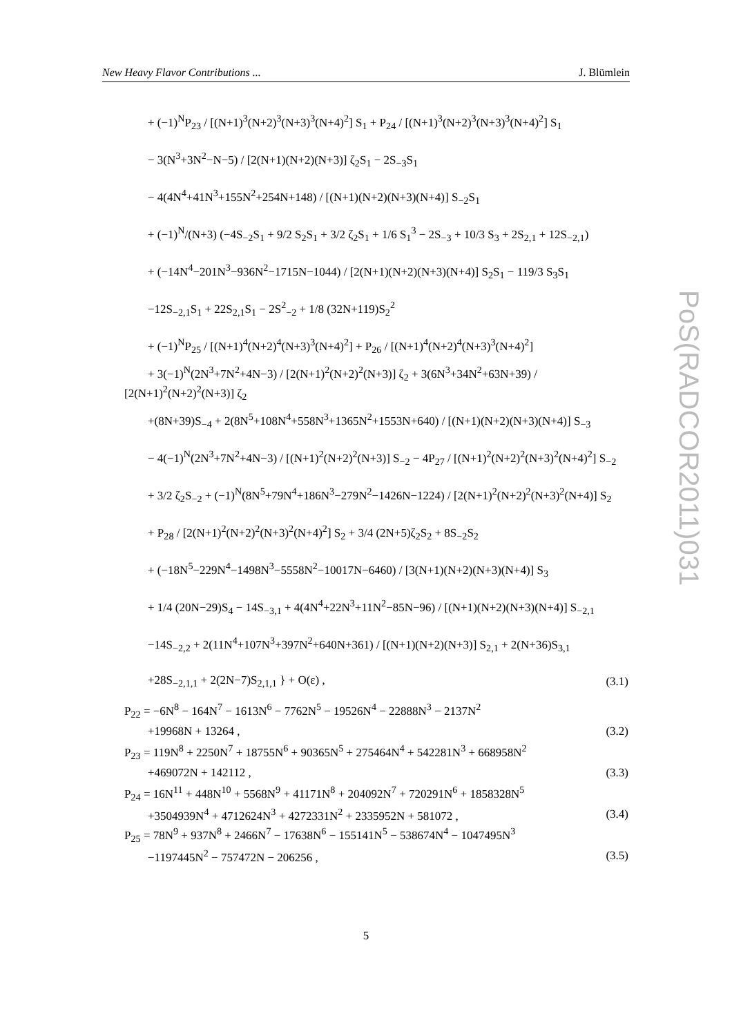New Heavy Flavor Contributions ... J. Blümlein
PoS(RADCOR2011)031
+ (−1)<sup>N</sup>P<sub>23</sub> / [(N+1)<sup>3</sup>(N+2)<sup>3</sup>(N+3)<sup>3</sup>(N+4)<sup>2</sup>] S<sub>1</sub> + P<sub>24</sub> / [(N+1)<sup>3</sup>(N+2)<sup>3</sup>(N+3)<sup>3</sup>(N+4)<sup>2</sup>] S<sub>1</sub>
− 3(N<sup>3</sup>+3N<sup>2</sup>−N−5) / [2(N+1)(N+2)(N+3)] ζ<sub>2</sub>S<sub>1</sub> − 2S<sub>−3</sub>S<sub>1</sub>
− 4(4N<sup>4</sup>+41N<sup>3</sup>+155N<sup>2</sup>+254N+148) / [(N+1)(N+2)(N+3)(N+4)] S<sub>−2</sub>S<sub>1</sub>
+ (−1)<sup>N</sup>/(N+3) (−4S<sub>−2</sub>S<sub>1</sub> + 9/2 S<sub>2</sub>S<sub>1</sub> + 3/2 ζ<sub>2</sub>S<sub>1</sub> + 1/6 S<sub>1</sub><sup>3</sup> − 2S<sub>−3</sub> + 10/3 S<sub>3</sub> + 2S<sub>2,1</sub> + 12S<sub>−2,1</sub>)
+ (−14N<sup>4</sup>−201N<sup>3</sup>−936N<sup>2</sup>−1715N−1044) / [2(N+1)(N+2)(N+3)(N+4)] S<sub>2</sub>S<sub>1</sub> − 119/3 S<sub>3</sub>S<sub>1</sub>
−12S<sub>−2,1</sub>S<sub>1</sub> + 22S<sub>2,1</sub>S<sub>1</sub> − 2S<sup>2</sup><sub>−2</sub> + 1/8 (32N+119)S<sub>2</sub><sup>2</sup>
+ (−1)<sup>N</sup>P<sub>25</sub> / [(N+1)<sup>4</sup>(N+2)<sup>4</sup>(N+3)<sup>3</sup>(N+4)<sup>2</sup>] + P<sub>26</sub> / [(N+1)<sup>4</sup>(N+2)<sup>4</sup>(N+3)<sup>3</sup>(N+4)<sup>2</sup>]
+ 3(−1)<sup>N</sup>(2N<sup>3</sup>+7N<sup>2</sup>+4N−3) / [2(N+1)<sup>2</sup>(N+2)<sup>2</sup>(N+3)] ζ<sub>2</sub> + 3(6N<sup>3</sup>+34N<sup>2</sup>+63N+39) / [2(N+1)<sup>2</sup>(N+2)<sup>2</sup>(N+3)] ζ<sub>2</sub>
+(8N+39)S<sub>−4</sub> + 2(8N<sup>5</sup>+108N<sup>4</sup>+558N<sup>3</sup>+1365N<sup>2</sup>+1553N+640) / [(N+1)(N+2)(N+3)(N+4)] S<sub>−3</sub>
− 4(−1)<sup>N</sup>(2N<sup>3</sup>+7N<sup>2</sup>+4N−3) / [(N+1)<sup>2</sup>(N+2)<sup>2</sup>(N+3)] S<sub>−2</sub> − 4P<sub>27</sub> / [(N+1)<sup>2</sup>(N+2)<sup>2</sup>(N+3)<sup>2</sup>(N+4)<sup>2</sup>] S<sub>−2</sub>
+ 3/2 ζ<sub>2</sub>S<sub>−2</sub> + (−1)<sup>N</sup>(8N<sup>5</sup>+79N<sup>4</sup>+186N<sup>3</sup>−279N<sup>2</sup>−1426N−1224) / [2(N+1)<sup>2</sup>(N+2)<sup>2</sup>(N+3)<sup>2</sup>(N+4)] S<sub>2</sub>
+ P<sub>28</sub> / [2(N+1)<sup>2</sup>(N+2)<sup>2</sup>(N+3)<sup>2</sup>(N+4)<sup>2</sup>] S<sub>2</sub> + 3/4 (2N+5)ζ<sub>2</sub>S<sub>2</sub> + 8S<sub>−2</sub>S<sub>2</sub>
+ (−18N<sup>5</sup>−229N<sup>4</sup>−1498N<sup>3</sup>−5558N<sup>2</sup>−10017N−6460) / [3(N+1)(N+2)(N+3)(N+4)] S<sub>3</sub>
+ 1/4 (20N−29)S<sub>4</sub> − 14S<sub>−3,1</sub> + 4(4N<sup>4</sup>+22N<sup>3</sup>+11N<sup>2</sup>−85N−96) / [(N+1)(N+2)(N+3)(N+4)] S<sub>−2,1</sub>
−14S<sub>−2,2</sub> + 2(11N<sup>4</sup>+107N<sup>3</sup>+397N<sup>2</sup>+640N+361) / [(N+1)(N+2)(N+3)] S<sub>2,1</sub> + 2(N+36)S<sub>3,1</sub>
+28S<sub>−2,1,1</sub> + 2(2N−7)S<sub>2,1,1</sub> } + O(ε) , (3.1)
P<sub>22</sub> = −6N<sup>8</sup> − 164N<sup>7</sup> − 1613N<sup>6</sup> − 7762N<sup>5</sup> − 19526N<sup>4</sup> − 22888N<sup>3</sup> − 2137N<sup>2</sup>
+19968N + 13264 , (3.2)
P<sub>23</sub> = 119N<sup>8</sup> + 2250N<sup>7</sup> + 18755N<sup>6</sup> + 90365N<sup>5</sup> + 275464N<sup>4</sup> + 542281N<sup>3</sup> + 668958N<sup>2</sup>
+469072N + 142112 , (3.3)
P<sub>24</sub> = 16N<sup>11</sup> + 448N<sup>10</sup> + 5568N<sup>9</sup> + 41171N<sup>8</sup> + 204092N<sup>7</sup> + 720291N<sup>6</sup> + 1858328N<sup>5</sup>
+3504939N<sup>4</sup> + 4712624N<sup>3</sup> + 4272331N<sup>2</sup> + 2335952N + 581072 , (3.4)
P<sub>25</sub> = 78N<sup>9</sup> + 937N<sup>8</sup> + 2466N<sup>7</sup> − 17638N<sup>6</sup> − 155141N<sup>5</sup> − 538674N<sup>4</sup> − 1047495N<sup>3</sup>
−1197445N<sup>2</sup> − 757472N − 206256 , (3.5)
5